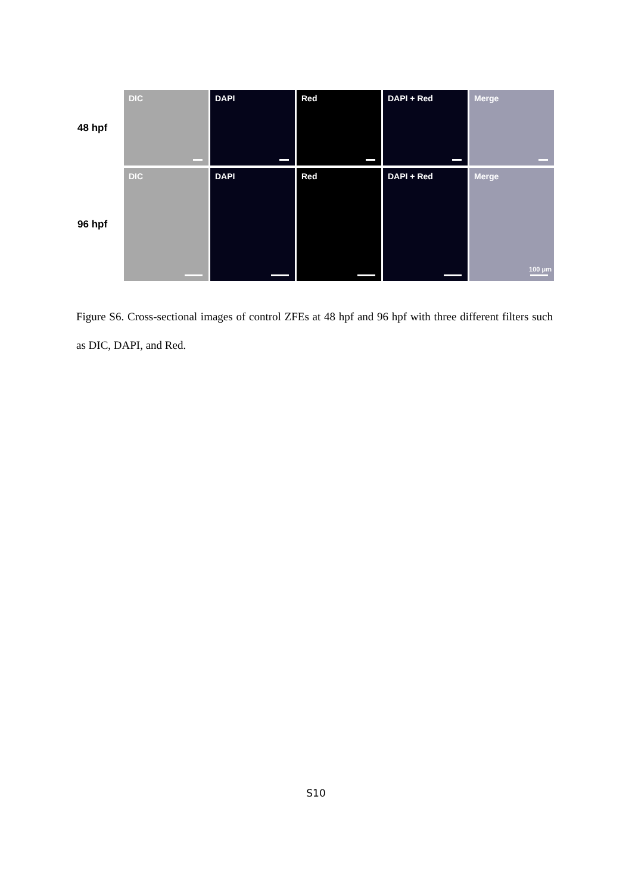48 hpf
DIC
DAPI
Red
DAPI + Red
Merge
96 hpf
DIC
DAPI
Red
DAPI + Red
Merge
100 μm
Figure S6. Cross-sectional images of control ZFEs at 48 hpf and 96 hpf with three different filters such as DIC, DAPI, and Red.
S10